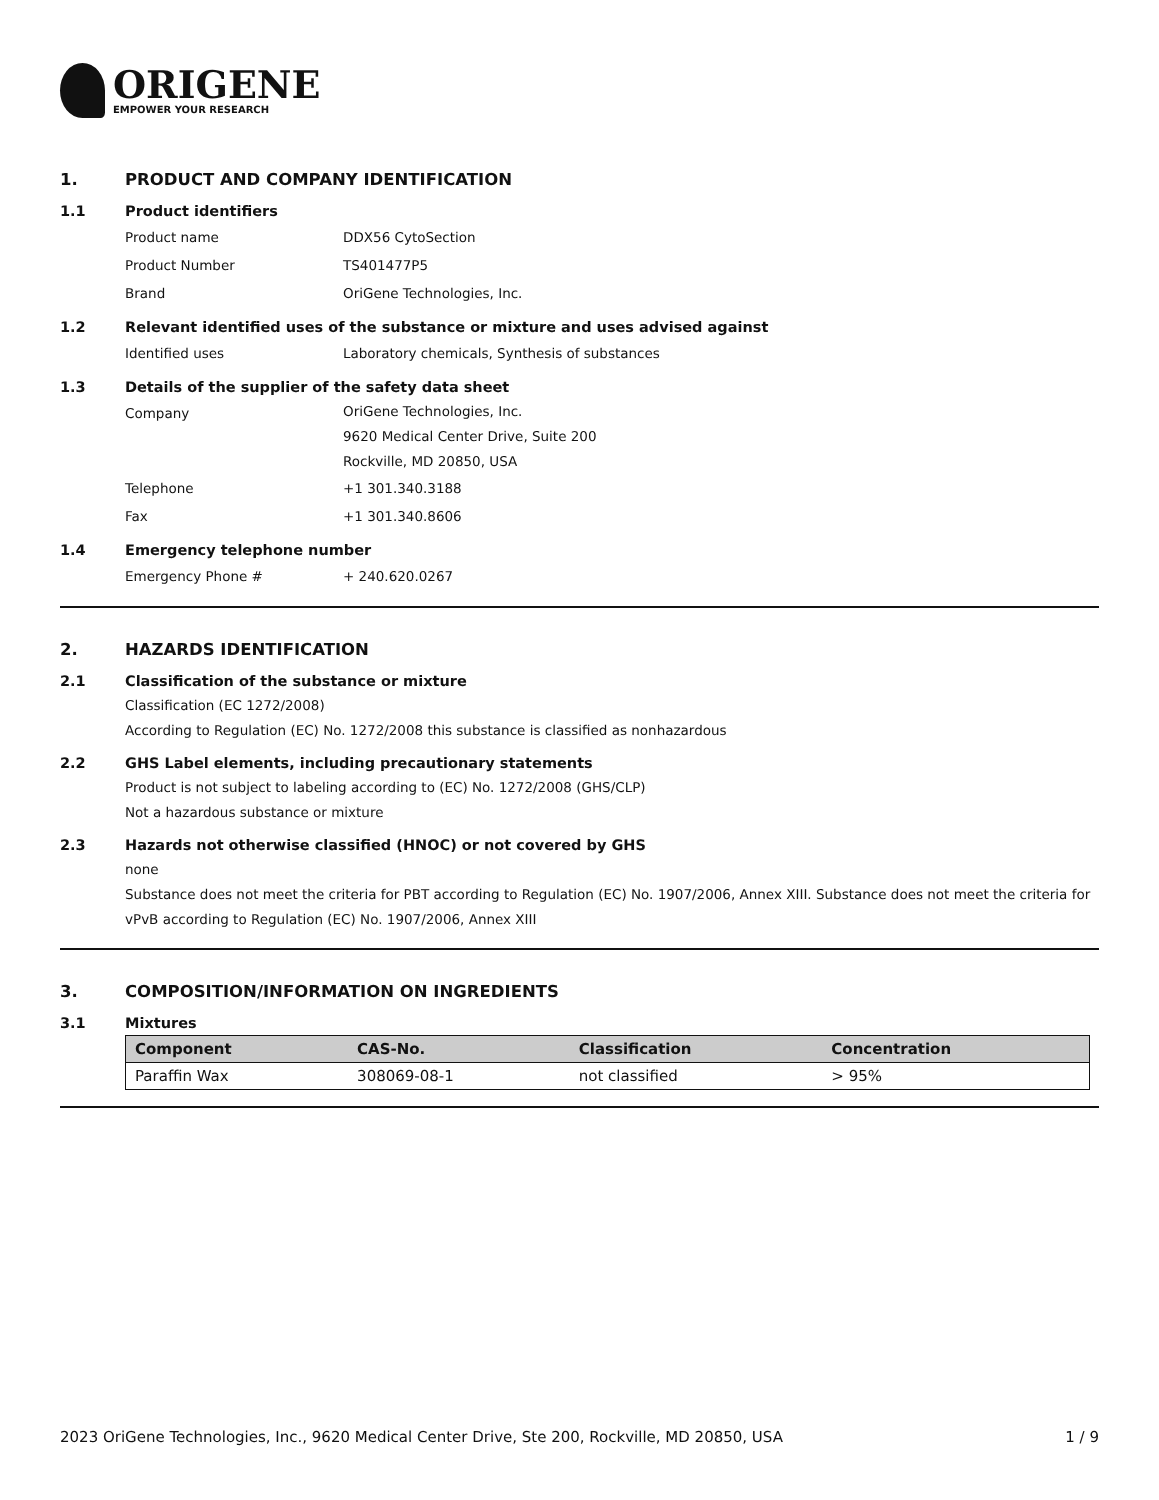ORIGENE
EMPOWER YOUR RESEARCH
1. PRODUCT AND COMPANY IDENTIFICATION
1.1 Product identifiers
Product name DDX56 CytoSection
Product Number TS401477P5
Brand OriGene Technologies, Inc.
1.2 Relevant identified uses of the substance or mixture and uses advised against
Identified uses Laboratory chemicals, Synthesis of substances
1.3 Details of the supplier of the safety data sheet
Company
OriGene Technologies, Inc.
9620 Medical Center Drive, Suite 200
Rockville, MD 20850, USA
Telephone +1 301.340.3188
Fax +1 301.340.8606
1.4 Emergency telephone number
Emergency Phone # + 240.620.0267
2. HAZARDS IDENTIFICATION
2.1 Classification of the substance or mixture
Classification (EC 1272/2008)
According to Regulation (EC) No. 1272/2008 this substance is classified as nonhazardous
2.2 GHS Label elements, including precautionary statements
Product is not subject to labeling according to (EC) No. 1272/2008 (GHS/CLP)
Not a hazardous substance or mixture
2.3 Hazards not otherwise classified (HNOC) or not covered by GHS
none
Substance does not meet the criteria for PBT according to Regulation (EC) No. 1907/2006, Annex XIII. Substance does not meet the criteria for vPvB according to Regulation (EC) No. 1907/2006, Annex XIII
3. COMPOSITION/INFORMATION ON INGREDIENTS
3.1 Mixtures
| Component | CAS-No. | Classification | Concentration |
| --- | --- | --- | --- |
| Paraffin Wax | 308069-08-1 | not classified | > 95% |
2023 OriGene Technologies, Inc., 9620 Medical Center Drive, Ste 200, Rockville, MD 20850, USA 1 / 9